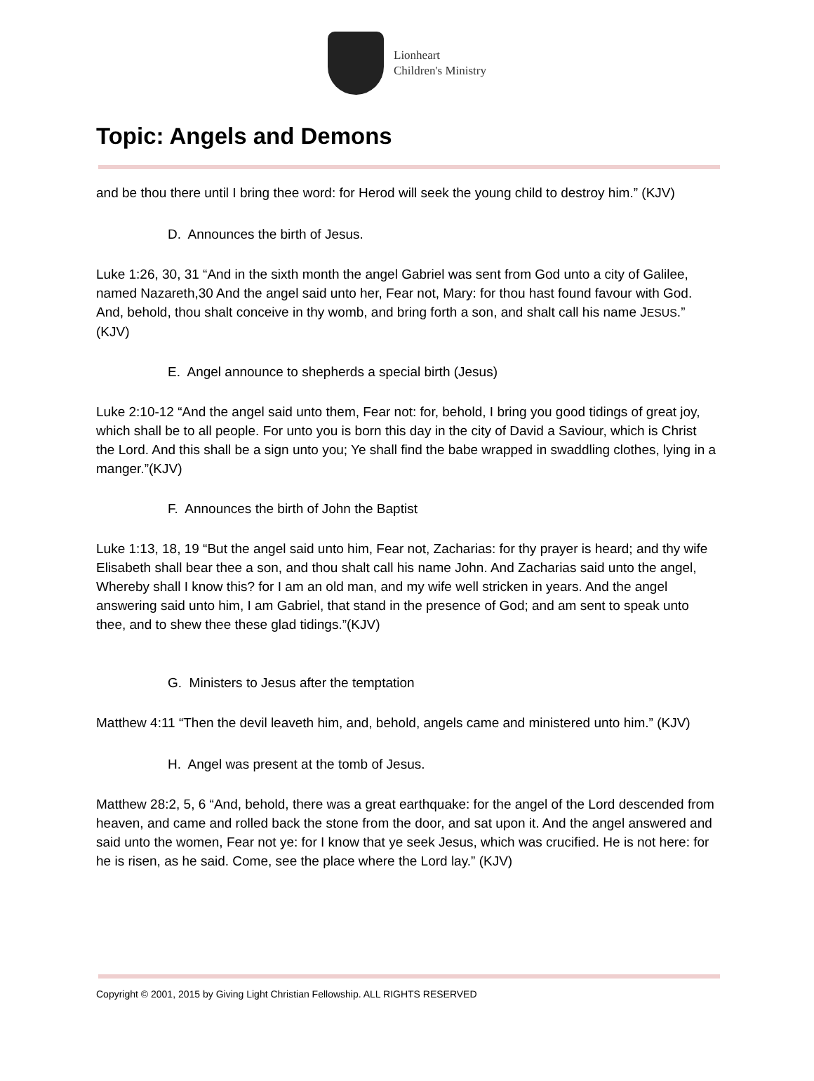Lionheart
Children's Ministry
Topic: Angels and Demons
and be thou there until I bring thee word: for Herod will seek the young child to destroy him.” (KJV)
D. Announces the birth of Jesus.
Luke 1:26, 30, 31 “And in the sixth month the angel Gabriel was sent from God unto a city of Galilee, named Nazareth,30 And the angel said unto her, Fear not, Mary: for thou hast found favour with God. And, behold, thou shalt conceive in thy womb, and bring forth a son, and shalt call his name JESUS.” (KJV)
E. Angel announce to shepherds a special birth (Jesus)
Luke 2:10-12 “And the angel said unto them, Fear not: for, behold, I bring you good tidings of great joy, which shall be to all people. For unto you is born this day in the city of David a Saviour, which is Christ the Lord. And this shall be a sign unto you; Ye shall find the babe wrapped in swaddling clothes, lying in a manger.”(KJV)
F. Announces the birth of John the Baptist
Luke 1:13, 18, 19 “But the angel said unto him, Fear not, Zacharias: for thy prayer is heard; and thy wife Elisabeth shall bear thee a son, and thou shalt call his name John. And Zacharias said unto the angel, Whereby shall I know this? for I am an old man, and my wife well stricken in years. And the angel answering said unto him, I am Gabriel, that stand in the presence of God; and am sent to speak unto thee, and to shew thee these glad tidings.”(KJV)
G. Ministers to Jesus after the temptation
Matthew 4:11 “Then the devil leaveth him, and, behold, angels came and ministered unto him.” (KJV)
H. Angel was present at the tomb of Jesus.
Matthew 28:2, 5, 6 “And, behold, there was a great earthquake: for the angel of the Lord descended from heaven, and came and rolled back the stone from the door, and sat upon it. And the angel answered and said unto the women, Fear not ye: for I know that ye seek Jesus, which was crucified. He is not here: for he is risen, as he said. Come, see the place where the Lord lay.” (KJV)
Copyright © 2001, 2015 by Giving Light Christian Fellowship. ALL RIGHTS RESERVED